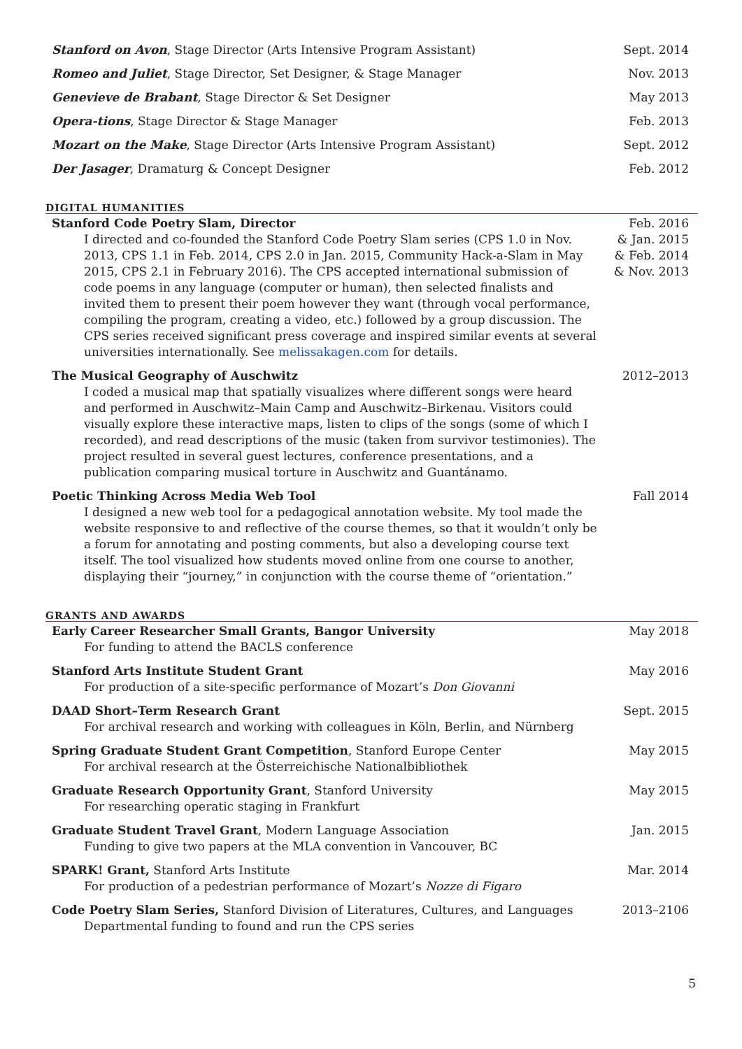Stanford on Avon, Stage Director (Arts Intensive Program Assistant)
Sept. 2014
Romeo and Juliet, Stage Director, Set Designer, & Stage Manager
Nov. 2013
Genevieve de Brabant, Stage Director & Set Designer
May 2013
Opera-tions, Stage Director & Stage Manager
Feb. 2013
Mozart on the Make, Stage Director (Arts Intensive Program Assistant)
Sept. 2012
Der Jasager, Dramaturg & Concept Designer
Feb. 2012
DIGITAL HUMANITIES
Stanford Code Poetry Slam, Director
I directed and co-founded the Stanford Code Poetry Slam series (CPS 1.0 in Nov. 2013, CPS 1.1 in Feb. 2014, CPS 2.0 in Jan. 2015, Community Hack-a-Slam in May 2015, CPS 2.1 in February 2016). The CPS accepted international submission of code poems in any language (computer or human), then selected finalists and invited them to present their poem however they want (through vocal performance, compiling the program, creating a video, etc.) followed by a group discussion. The CPS series received significant press coverage and inspired similar events at several universities internationally. See melissakagen.com for details.
Feb. 2016
& Jan. 2015
& Feb. 2014
& Nov. 2013
The Musical Geography of Auschwitz
I coded a musical map that spatially visualizes where different songs were heard and performed in Auschwitz–Main Camp and Auschwitz–Birkenau. Visitors could visually explore these interactive maps, listen to clips of the songs (some of which I recorded), and read descriptions of the music (taken from survivor testimonies). The project resulted in several guest lectures, conference presentations, and a publication comparing musical torture in Auschwitz and Guantánamo.
2012–2013
Poetic Thinking Across Media Web Tool
I designed a new web tool for a pedagogical annotation website. My tool made the website responsive to and reflective of the course themes, so that it wouldn’t only be a forum for annotating and posting comments, but also a developing course text itself. The tool visualized how students moved online from one course to another, displaying their “journey,” in conjunction with the course theme of “orientation.”
Fall 2014
GRANTS AND AWARDS
Early Career Researcher Small Grants, Bangor University
For funding to attend the BACLS conference
May 2018
Stanford Arts Institute Student Grant
For production of a site-specific performance of Mozart’s Don Giovanni
May 2016
DAAD Short–Term Research Grant
For archival research and working with colleagues in Köln, Berlin, and Nürnberg
Sept. 2015
Spring Graduate Student Grant Competition, Stanford Europe Center
For archival research at the Österreichische Nationalbibliothek
May 2015
Graduate Research Opportunity Grant, Stanford University
For researching operatic staging in Frankfurt
May 2015
Graduate Student Travel Grant, Modern Language Association
Funding to give two papers at the MLA convention in Vancouver, BC
Jan. 2015
SPARK! Grant, Stanford Arts Institute
For production of a pedestrian performance of Mozart’s Nozze di Figaro
Mar. 2014
Code Poetry Slam Series, Stanford Division of Literatures, Cultures, and Languages
Departmental funding to found and run the CPS series
2013–2106
5